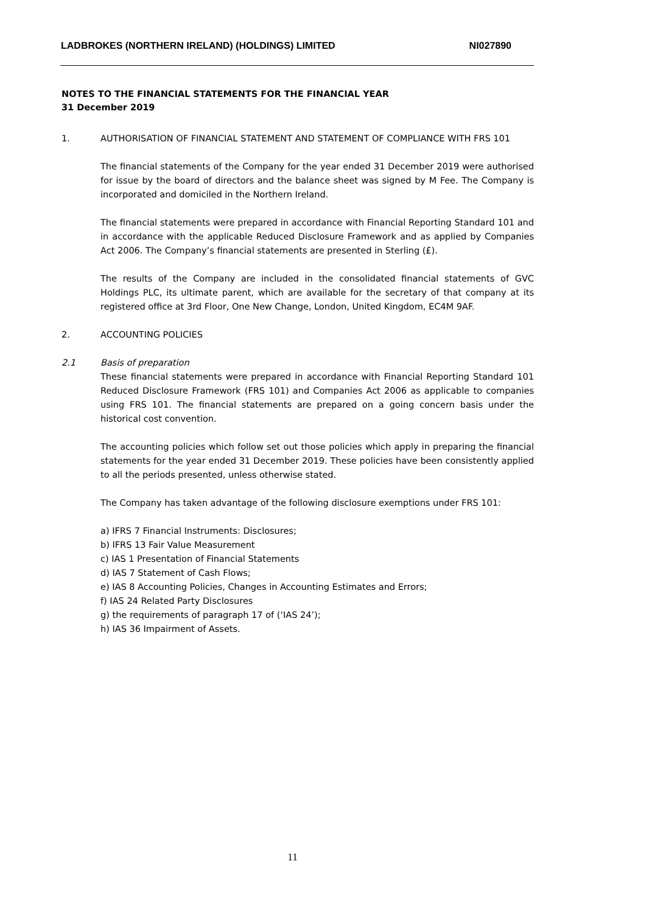LADBROKES (NORTHERN IRELAND) (HOLDINGS) LIMITED NI027890
NOTES TO THE FINANCIAL STATEMENTS FOR THE FINANCIAL YEAR
31 December 2019
1. AUTHORISATION OF FINANCIAL STATEMENT AND STATEMENT OF COMPLIANCE WITH FRS 101
The financial statements of the Company for the year ended 31 December 2019 were authorised for issue by the board of directors and the balance sheet was signed by M Fee. The Company is incorporated and domiciled in the Northern Ireland.
The financial statements were prepared in accordance with Financial Reporting Standard 101 and in accordance with the applicable Reduced Disclosure Framework and as applied by Companies Act 2006. The Company’s financial statements are presented in Sterling (£).
The results of the Company are included in the consolidated financial statements of GVC Holdings PLC, its ultimate parent, which are available for the secretary of that company at its registered office at 3rd Floor, One New Change, London, United Kingdom, EC4M 9AF.
2. ACCOUNTING POLICIES
2.1 Basis of preparation
These financial statements were prepared in accordance with Financial Reporting Standard 101 Reduced Disclosure Framework (FRS 101) and Companies Act 2006 as applicable to companies using FRS 101. The financial statements are prepared on a going concern basis under the historical cost convention.
The accounting policies which follow set out those policies which apply in preparing the financial statements for the year ended 31 December 2019. These policies have been consistently applied to all the periods presented, unless otherwise stated.
The Company has taken advantage of the following disclosure exemptions under FRS 101:
a) IFRS 7 Financial Instruments: Disclosures;
b) IFRS 13 Fair Value Measurement
c) IAS 1 Presentation of Financial Statements
d) IAS 7 Statement of Cash Flows;
e) IAS 8 Accounting Policies, Changes in Accounting Estimates and Errors;
f) IAS 24 Related Party Disclosures
g) the requirements of paragraph 17 of (‘IAS 24’);
h) IAS 36 Impairment of Assets.
11